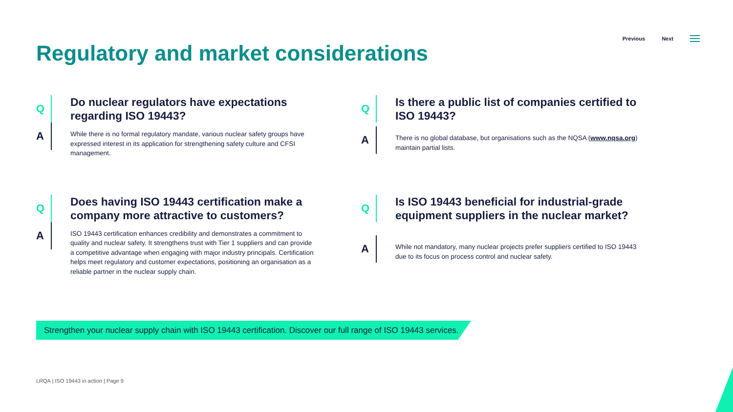Previous Next
Regulatory and market considerations
Q
Do nuclear regulators have expectations regarding ISO 19443?
A
While there is no formal regulatory mandate, various nuclear safety groups have expressed interest in its application for strengthening safety culture and CFSI management.
Q
Is there a public list of companies certified to ISO 19443?
A
There is no global database, but organisations such as the NQSA (www.nqsa.org) maintain partial lists.
Q
Does having ISO 19443 certification make a company more attractive to customers?
A
ISO 19443 certification enhances credibility and demonstrates a commitment to quality and nuclear safety. It strengthens trust with Tier 1 suppliers and can provide a competitive advantage when engaging with major industry principals. Certification helps meet regulatory and customer expectations, positioning an organisation as a reliable partner in the nuclear supply chain.
Q
Is ISO 19443 beneficial for industrial-grade equipment suppliers in the nuclear market?
A
While not mandatory, many nuclear projects prefer suppliers certified to ISO 19443 due to its focus on process control and nuclear safety.
Strengthen your nuclear supply chain with ISO 19443 certification. Discover our full range of ISO 19443 services. →
LRQA | ISO 19443 in action | Page 9